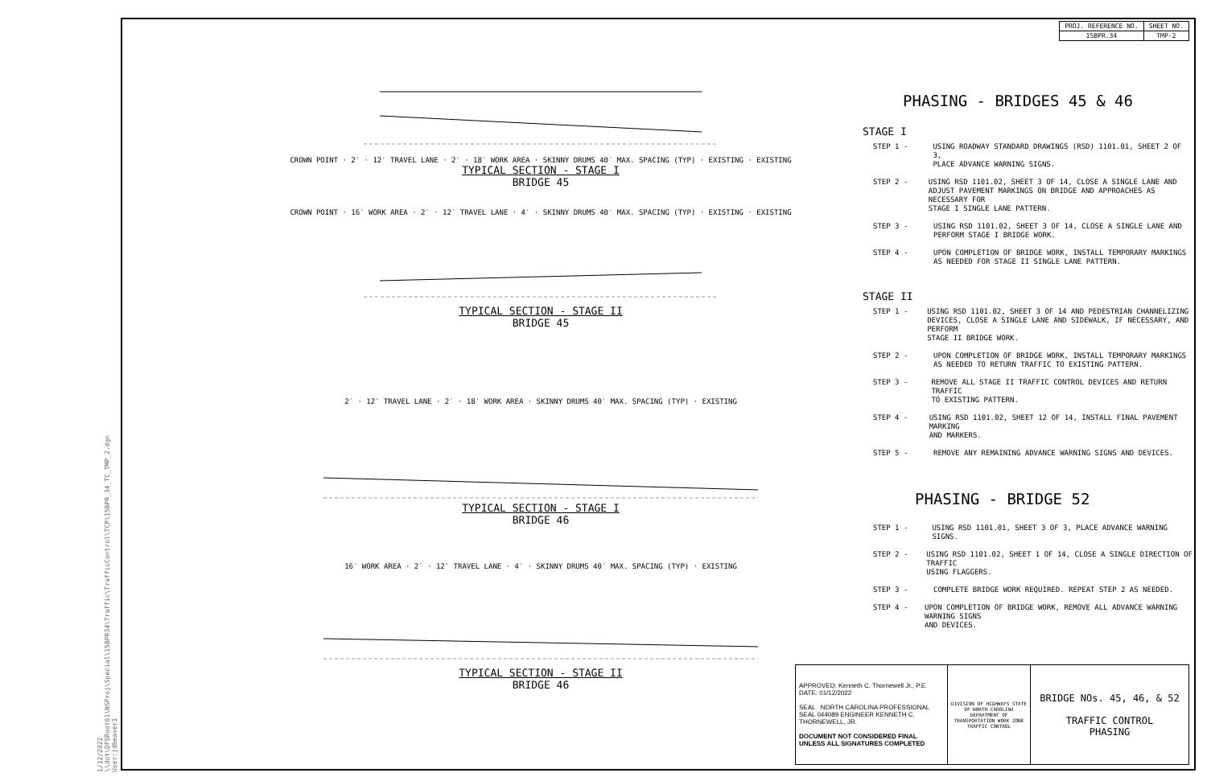1/12/2022 \\dot\DFSRoot01\NSProj\Special\15BPR34\Traffic\TrafficControl\TCP\15BPR_34_TC_TMP_2.dgn User:jdbeaver1
CROWN POINT · 2′ · 12′ TRAVEL LANE · 2′ · 18′ WORK AREA · SKINNY DRUMS 40′ MAX. SPACING (TYP) · EXISTING · EXISTING
TYPICAL SECTION - STAGE I
BRIDGE 45
CROWN POINT · 16′ WORK AREA · 2′ · 12′ TRAVEL LANE · 4′ · SKINNY DRUMS 40′ MAX. SPACING (TYP) · EXISTING · EXISTING
TYPICAL SECTION - STAGE II
BRIDGE 45
2′ · 12′ TRAVEL LANE · 2′ · 18′ WORK AREA · SKINNY DRUMS 40′ MAX. SPACING (TYP) · EXISTING
TYPICAL SECTION - STAGE I
BRIDGE 46
16′ WORK AREA · 2′ · 12′ TRAVEL LANE · 4′ · SKINNY DRUMS 40′ MAX. SPACING (TYP) · EXISTING
TYPICAL SECTION - STAGE II
BRIDGE 46
| PROJ. REFERENCE NO. | SHEET NO. |
| --- | --- |
| 15BPR.34 | TMP-2 |
PHASING - BRIDGES 45 & 46
STAGE I
STEP 1 - USING ROADWAY STANDARD DRAWINGS (RSD) 1101.01, SHEET 2 OF 3,
PLACE ADVANCE WARNING SIGNS.
STEP 2 - USING RSD 1101.02, SHEET 3 OF 14, CLOSE A SINGLE LANE AND
ADJUST PAVEMENT MARKINGS ON BRIDGE AND APPROACHES AS NECESSARY FOR
STAGE I SINGLE LANE PATTERN.
STEP 3 - USING RSD 1101.02, SHEET 3 OF 14, CLOSE A SINGLE LANE AND
PERFORM STAGE I BRIDGE WORK.
STEP 4 - UPON COMPLETION OF BRIDGE WORK, INSTALL TEMPORARY MARKINGS
AS NEEDED FOR STAGE II SINGLE LANE PATTERN.
STAGE II
STEP 1 - USING RSD 1101.02, SHEET 3 OF 14 AND PEDESTRIAN CHANNELIZING
DEVICES, CLOSE A SINGLE LANE AND SIDEWALK, IF NECESSARY, AND PERFORM
STAGE II BRIDGE WORK.
STEP 2 - UPON COMPLETION OF BRIDGE WORK, INSTALL TEMPORARY MARKINGS
AS NEEDED TO RETURN TRAFFIC TO EXISTING PATTERN.
STEP 3 - REMOVE ALL STAGE II TRAFFIC CONTROL DEVICES AND RETURN TRAFFIC
TO EXISTING PATTERN.
STEP 4 - USING RSD 1101.02, SHEET 12 OF 14, INSTALL FINAL PAVEMENT MARKING
AND MARKERS.
STEP 5 - REMOVE ANY REMAINING ADVANCE WARNING SIGNS AND DEVICES.
PHASING - BRIDGE 52
STEP 1 - USING RSD 1101.01, SHEET 3 OF 3, PLACE ADVANCE WARNING SIGNS.
STEP 2 - USING RSD 1101.02, SHEET 1 OF 14, CLOSE A SINGLE DIRECTION OF TRAFFIC
USING FLAGGERS.
STEP 3 - COMPLETE BRIDGE WORK REQUIRED. REPEAT STEP 2 AS NEEDED.
STEP 4 - UPON COMPLETION OF BRIDGE WORK, REMOVE ALL ADVANCE WARNING WARNING SIGNS
AND DEVICES.
| APPROVED: Kenneth C. Thornewell Jr., P.E. DATE: 01/12/2022 SEAL NORTH CAROLINA PROFESSIONAL SEAL 044089 ENGINEER KENNETH C. THORNEWELL, JR. DOCUMENT NOT CONSIDERED FINAL UNLESS ALL SIGNATURES COMPLETED | DIVISION OF HIGHWAYS STATE OF NORTH CAROLINA DEPARTMENT OF TRANSPORTATION WORK ZONE TRAFFIC CONTROL | BRIDGE NOs. 45, 46, & 52 TRAFFIC CONTROL PHASING |